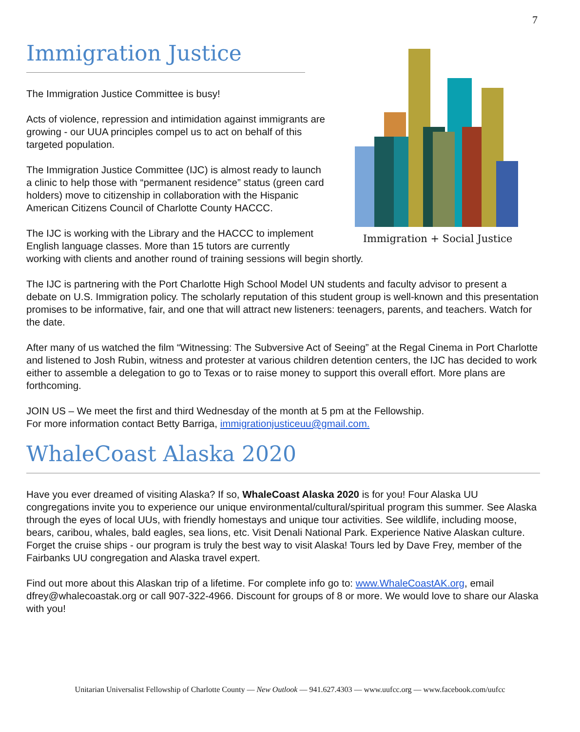7
Immigration + Social Justice
Immigration Justice
The Immigration Justice Committee is busy!
Acts of violence, repression and intimidation against immigrants are growing - our UUA principles compel us to act on behalf of this targeted population.
The Immigration Justice Committee (IJC) is almost ready to launch a clinic to help those with “permanent residence” status (green card holders) move to citizenship in collaboration with the Hispanic American Citizens Council of Charlotte County HACCC.
The IJC is working with the Library and the HACCC to implement English language classes. More than 15 tutors are currently working with clients and another round of training sessions will begin shortly.
The IJC is partnering with the Port Charlotte High School Model UN students and faculty advisor to present a debate on U.S. Immigration policy. The scholarly reputation of this student group is well-known and this presentation promises to be informative, fair, and one that will attract new listeners: teenagers, parents, and teachers. Watch for the date.
After many of us watched the film “Witnessing: The Subversive Act of Seeing” at the Regal Cinema in Port Charlotte and listened to Josh Rubin, witness and protester at various children detention centers, the IJC has decided to work either to assemble a delegation to go to Texas or to raise money to support this overall effort. More plans are forthcoming.
JOIN US – We meet the first and third Wednesday of the month at 5 pm at the Fellowship.
For more information contact Betty Barriga, immigrationjusticeuu@gmail.com.
WhaleCoast Alaska 2020
Have you ever dreamed of visiting Alaska? If so, WhaleCoast Alaska 2020 is for you! Four Alaska UU congregations invite you to experience our unique environmental/cultural/spiritual program this summer. See Alaska through the eyes of local UUs, with friendly homestays and unique tour activities. See wildlife, including moose, bears, caribou, whales, bald eagles, sea lions, etc. Visit Denali National Park. Experience Native Alaskan culture. Forget the cruise ships - our program is truly the best way to visit Alaska! Tours led by Dave Frey, member of the Fairbanks UU congregation and Alaska travel expert.
Find out more about this Alaskan trip of a lifetime. For complete info go to: www.WhaleCoastAK.org, email dfrey@whalecoastak.org or call 907-322-4966. Discount for groups of 8 or more. We would love to share our Alaska with you!
Unitarian Universalist Fellowship of Charlotte County — New Outlook — 941.627.4303 — www.uufcc.org — www.facebook.com/uufcc